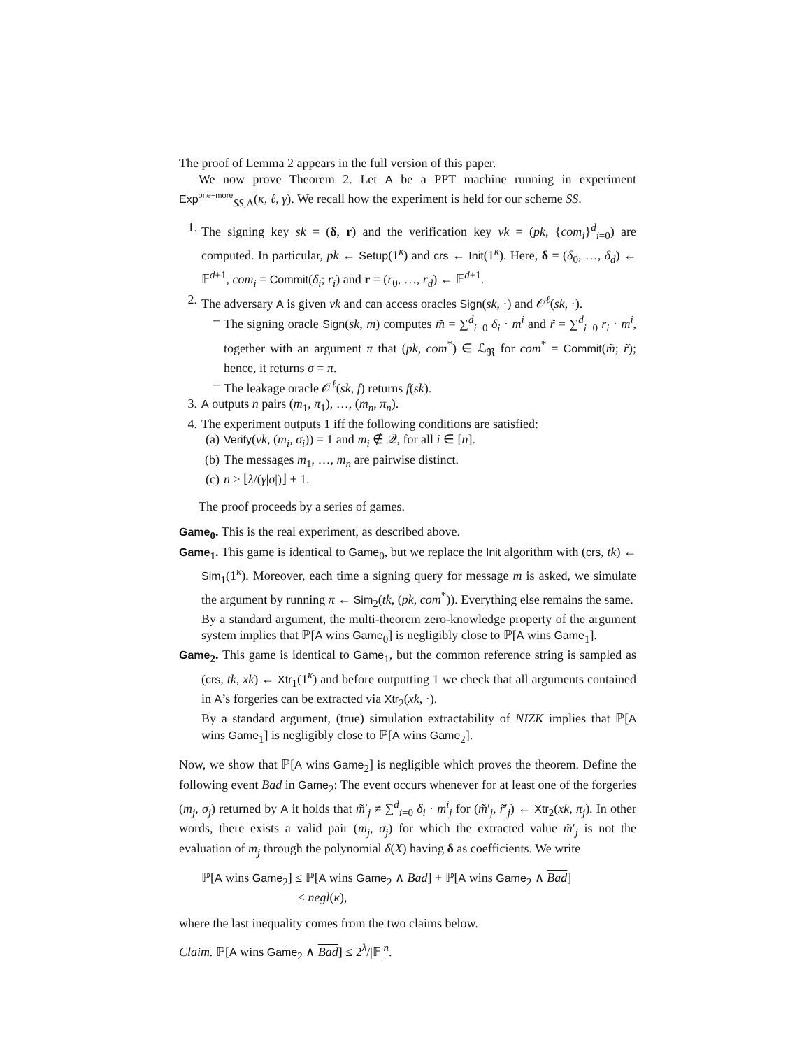The proof of Lemma 2 appears in the full version of this paper.
We now prove Theorem 2. Let A be a PPT machine running in experiment Exp<sup>one−more</sup><sub>SS,A</sub>(κ, ℓ, γ). We recall how the experiment is held for our scheme SS.
1. The signing key sk = (δ, r) and the verification key vk = (pk, {com<sub>i</sub>}<sup>d</sup><sub>i=0</sub>) are computed. In particular, pk ← Setup(1<sup>κ</sup>) and crs ← Init(1<sup>κ</sup>). Here, δ = (δ<sub>0</sub>, …, δ<sub>d</sub>) ← 𝔽<sup>d+1</sup>, com<sub>i</sub> = Commit(δ<sub>i</sub>; r<sub>i</sub>) and r = (r<sub>0</sub>, …, r<sub>d</sub>) ← 𝔽<sup>d+1</sup>.
2. The adversary A is given vk and can access oracles Sign(sk, ·) and 𝒪<sup>ℓ</sup>(sk, ·).
– The signing oracle Sign(sk, m) computes m̃ = ∑<sup>d</sup><sub>i=0</sub> δ<sub>i</sub> · m<sup>i</sup> and r̃ = ∑<sup>d</sup><sub>i=0</sub> r<sub>i</sub> · m<sup>i</sup>, together with an argument π that (pk, com<sup>*</sup>) ∈ ℒ<sub>ℜ</sub> for com<sup>*</sup> = Commit(m̃; r̃); hence, it returns σ = π.
– The leakage oracle 𝒪<sup>ℓ</sup>(sk, f) returns f(sk).
3. A outputs n pairs (m<sub>1</sub>, π<sub>1</sub>), …, (m<sub>n</sub>, π<sub>n</sub>).
4. The experiment outputs 1 iff the following conditions are satisfied:
(a)
Verify(vk, (m<sub>i</sub>, σ<sub>i</sub>)) = 1 and m<sub>i</sub> ∉ 𝒬, for all i ∈ [n].
(b)
The messages m<sub>1</sub>, …, m<sub>n</sub> are pairwise distinct.
(c)
n ≥ ⌊λ/(γ|σ|)⌋ + 1.
The proof proceeds by a series of games.
Game<sub>0</sub>. This is the real experiment, as described above.
Game<sub>1</sub>. This game is identical to Game<sub>0</sub>, but we replace the Init algorithm with (crs, tk) ← Sim<sub>1</sub>(1<sup>κ</sup>). Moreover, each time a signing query for message m is asked, we simulate the argument by running π ← Sim<sub>2</sub>(tk, (pk, com<sup>*</sup>)). Everything else remains the same.
By a standard argument, the multi-theorem zero-knowledge property of the argument system implies that ℙ[A wins Game<sub>0</sub>] is negligibly close to ℙ[A wins Game<sub>1</sub>].
Game<sub>2</sub>. This game is identical to Game<sub>1</sub>, but the common reference string is sampled as (crs, tk, xk) ← Xtr<sub>1</sub>(1<sup>κ</sup>) and before outputting 1 we check that all arguments contained in A’s forgeries can be extracted via Xtr<sub>2</sub>(xk, ·).
By a standard argument, (true) simulation extractability of NIZK implies that ℙ[A wins Game<sub>1</sub>] is negligibly close to ℙ[A wins Game<sub>2</sub>].
Now, we show that ℙ[A wins Game<sub>2</sub>] is negligible which proves the theorem. Define the following event Bad in Game<sub>2</sub>: The event occurs whenever for at least one of the forgeries (m<sub>j</sub>, σ<sub>j</sub>) returned by A it holds that m̃′<sub>j</sub> ≠ ∑<sup>d</sup><sub>i=0</sub> δ<sub>i</sub> · m<sup>i</sup><sub>j</sub> for (m̃′<sub>j</sub>, r̃′<sub>j</sub>) ← Xtr<sub>2</sub>(xk, π<sub>j</sub>). In other words, there exists a valid pair (m<sub>j</sub>, σ<sub>j</sub>) for which the extracted value m̃′<sub>j</sub> is not the evaluation of m<sub>j</sub> through the polynomial δ(X) having δ as coefficients. We write
ℙ[A wins Game<sub>2</sub>] ≤ ℙ[A wins Game<sub>2</sub> ∧ Bad] + ℙ[A wins Game<sub>2</sub> ∧ Bad]
≤ negl(κ),
where the last inequality comes from the two claims below.
Claim. ℙ[A wins Game<sub>2</sub> ∧ Bad] ≤ 2<sup>λ</sup>/|𝔽|<sup>n</sup>.